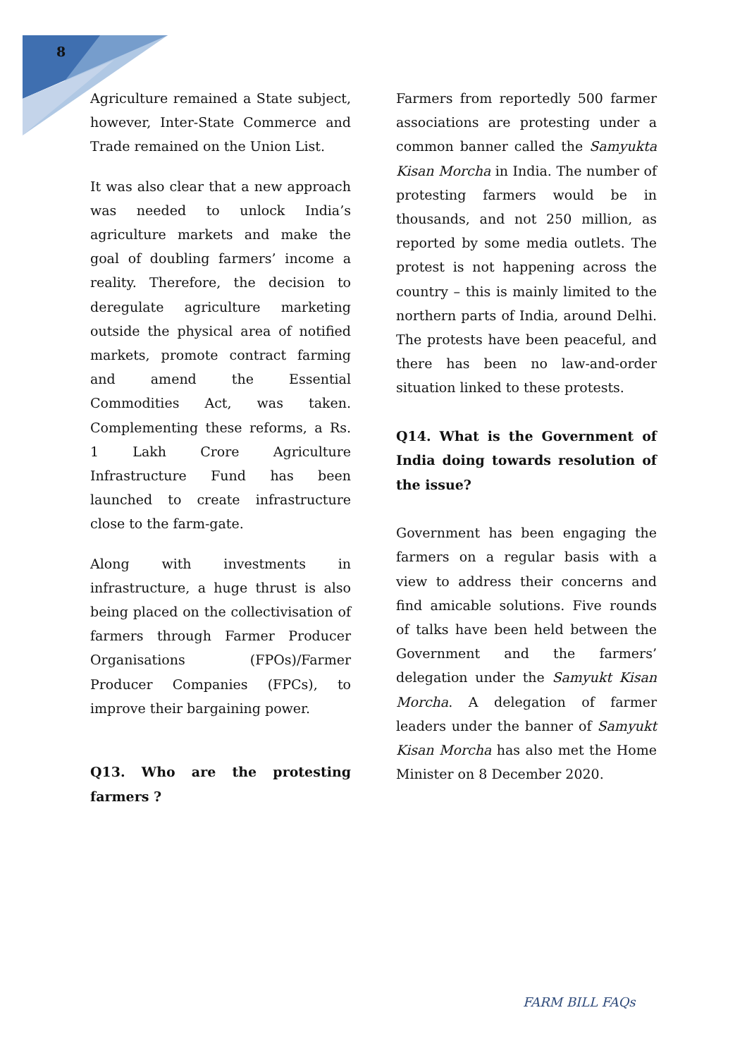8
Agriculture remained a State subject, however, Inter-State Commerce and Trade remained on the Union List.
It was also clear that a new approach was needed to unlock India’s agriculture markets and make the goal of doubling farmers’ income a reality. Therefore, the decision to deregulate agriculture marketing outside the physical area of notified markets, promote contract farming and amend the Essential Commodities Act, was taken. Complementing these reforms, a Rs. 1 Lakh Crore Agriculture Infrastructure Fund has been launched to create infrastructure close to the farm-gate.
Along with investments in infrastructure, a huge thrust is also being placed on the collectivisation of farmers through Farmer Producer Organisations (FPOs)/Farmer Producer Companies (FPCs), to improve their bargaining power.
Q13. Who are the protesting farmers ?
Farmers from reportedly 500 farmer associations are protesting under a common banner called the Samyukta Kisan Morcha in India. The number of protesting farmers would be in thousands, and not 250 million, as reported by some media outlets. The protest is not happening across the country – this is mainly limited to the northern parts of India, around Delhi. The protests have been peaceful, and there has been no law-and-order situation linked to these protests.
Q14. What is the Government of India doing towards resolution of the issue?
Government has been engaging the farmers on a regular basis with a view to address their concerns and find amicable solutions. Five rounds of talks have been held between the Government and the farmers’ delegation under the Samyukt Kisan Morcha. A delegation of farmer leaders under the banner of Samyukt Kisan Morcha has also met the Home Minister on 8 December 2020.
FARM BILL FAQs